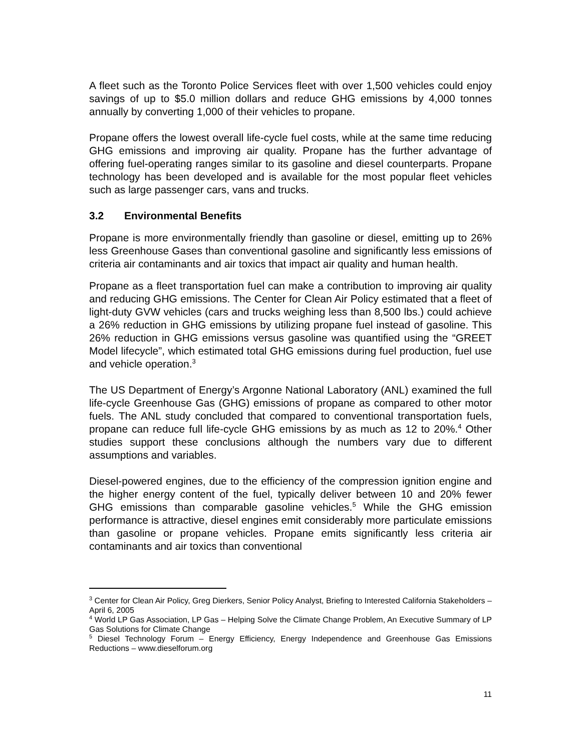A fleet such as the Toronto Police Services fleet with over 1,500 vehicles could enjoy savings of up to $5.0 million dollars and reduce GHG emissions by 4,000 tonnes annually by converting 1,000 of their vehicles to propane.
Propane offers the lowest overall life-cycle fuel costs, while at the same time reducing GHG emissions and improving air quality. Propane has the further advantage of offering fuel-operating ranges similar to its gasoline and diesel counterparts. Propane technology has been developed and is available for the most popular fleet vehicles such as large passenger cars, vans and trucks.
3.2 Environmental Benefits
Propane is more environmentally friendly than gasoline or diesel, emitting up to 26% less Greenhouse Gases than conventional gasoline and significantly less emissions of criteria air contaminants and air toxics that impact air quality and human health.
Propane as a fleet transportation fuel can make a contribution to improving air quality and reducing GHG emissions. The Center for Clean Air Policy estimated that a fleet of light-duty GVW vehicles (cars and trucks weighing less than 8,500 lbs.) could achieve a 26% reduction in GHG emissions by utilizing propane fuel instead of gasoline. This 26% reduction in GHG emissions versus gasoline was quantified using the “GREET Model lifecycle”, which estimated total GHG emissions during fuel production, fuel use and vehicle operation.<sup>3</sup>
The US Department of Energy’s Argonne National Laboratory (ANL) examined the full life-cycle Greenhouse Gas (GHG) emissions of propane as compared to other motor fuels. The ANL study concluded that compared to conventional transportation fuels, propane can reduce full life-cycle GHG emissions by as much as 12 to 20%.<sup>4</sup> Other studies support these conclusions although the numbers vary due to different assumptions and variables.
Diesel-powered engines, due to the efficiency of the compression ignition engine and the higher energy content of the fuel, typically deliver between 10 and 20% fewer GHG emissions than comparable gasoline vehicles.<sup>5</sup> While the GHG emission performance is attractive, diesel engines emit considerably more particulate emissions than gasoline or propane vehicles. Propane emits significantly less criteria air contaminants and air toxics than conventional
<sup>3</sup> Center for Clean Air Policy, Greg Dierkers, Senior Policy Analyst, Briefing to Interested California Stakeholders – April 6, 2005
<sup>4</sup> World LP Gas Association, LP Gas – Helping Solve the Climate Change Problem, An Executive Summary of LP Gas Solutions for Climate Change
<sup>5</sup> Diesel Technology Forum – Energy Efficiency, Energy Independence and Greenhouse Gas Emissions Reductions – www.dieselforum.org
11